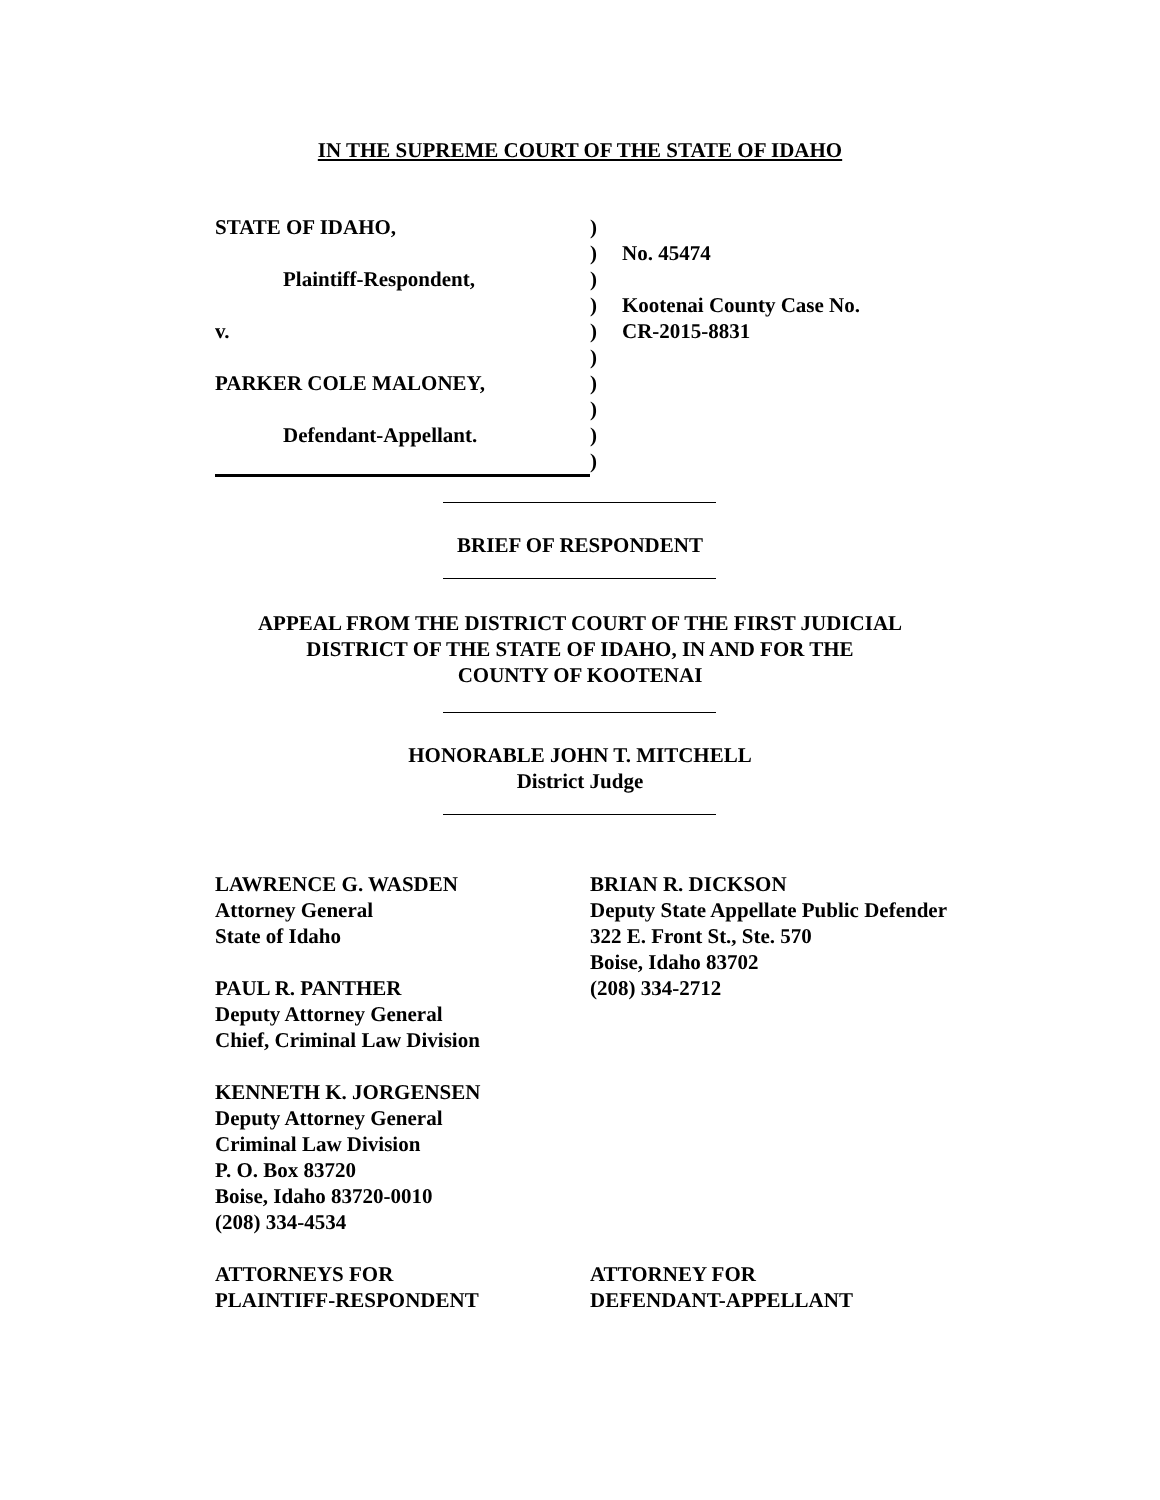IN THE SUPREME COURT OF THE STATE OF IDAHO
STATE OF IDAHO,
Plaintiff-Respondent,
v.
PARKER COLE MALONEY,
Defendant-Appellant.
)
)
)
)
)
)
)
)
)
)
No. 45474
Kootenai County Case No.
CR-2015-8831
BRIEF OF RESPONDENT
APPEAL FROM THE DISTRICT COURT OF THE FIRST JUDICIAL
DISTRICT OF THE STATE OF IDAHO, IN AND FOR THE
COUNTY OF KOOTENAI
HONORABLE JOHN T. MITCHELL
District Judge
LAWRENCE G. WASDEN
Attorney General
State of Idaho
PAUL R. PANTHER
Deputy Attorney General
Chief, Criminal Law Division
KENNETH K. JORGENSEN
Deputy Attorney General
Criminal Law Division
P. O. Box 83720
Boise, Idaho 83720-0010
(208) 334-4534
ATTORNEYS FOR
PLAINTIFF-RESPONDENT
BRIAN R. DICKSON
Deputy State Appellate Public Defender
322 E. Front St., Ste. 570
Boise, Idaho 83702
(208) 334-2712
ATTORNEY FOR
DEFENDANT-APPELLANT